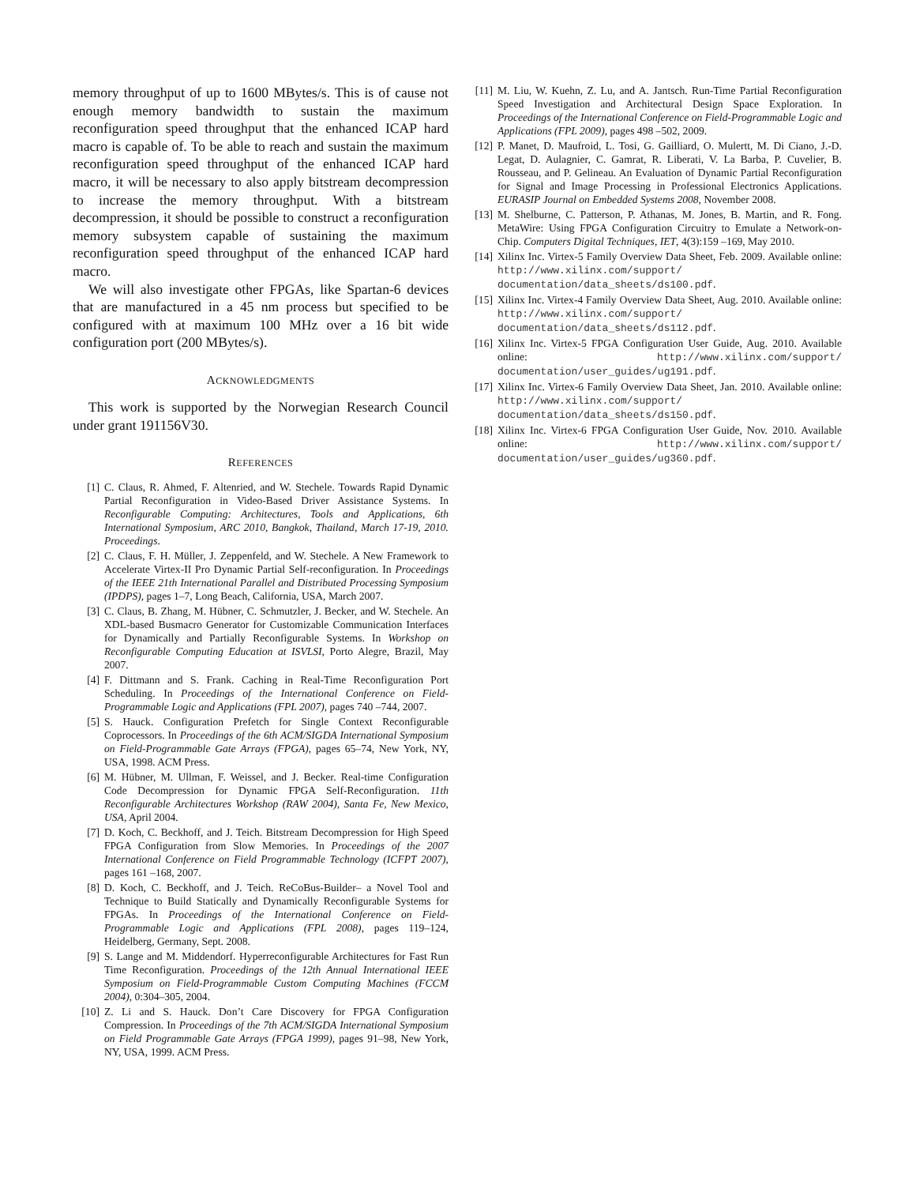memory throughput of up to 1600 MBytes/s. This is of cause not enough memory bandwidth to sustain the maximum reconfiguration speed throughput that the enhanced ICAP hard macro is capable of. To be able to reach and sustain the maximum reconfiguration speed throughput of the enhanced ICAP hard macro, it will be necessary to also apply bitstream decompression to increase the memory throughput. With a bitstream decompression, it should be possible to construct a reconfiguration memory subsystem capable of sustaining the maximum reconfiguration speed throughput of the enhanced ICAP hard macro.
We will also investigate other FPGAs, like Spartan-6 devices that are manufactured in a 45 nm process but specified to be configured with at maximum 100 MHz over a 16 bit wide configuration port (200 MBytes/s).
ACKNOWLEDGMENTS
This work is supported by the Norwegian Research Council under grant 191156V30.
REFERENCES
[1] C. Claus, R. Ahmed, F. Altenried, and W. Stechele. Towards Rapid Dynamic Partial Reconfiguration in Video-Based Driver Assistance Systems. In Reconfigurable Computing: Architectures, Tools and Applications, 6th International Symposium, ARC 2010, Bangkok, Thailand, March 17-19, 2010. Proceedings.
[2] C. Claus, F. H. Müller, J. Zeppenfeld, and W. Stechele. A New Framework to Accelerate Virtex-II Pro Dynamic Partial Self-reconfiguration. In Proceedings of the IEEE 21th International Parallel and Distributed Processing Symposium (IPDPS), pages 1–7, Long Beach, California, USA, March 2007.
[3] C. Claus, B. Zhang, M. Hübner, C. Schmutzler, J. Becker, and W. Stechele. An XDL-based Busmacro Generator for Customizable Communication Interfaces for Dynamically and Partially Reconfigurable Systems. In Workshop on Reconfigurable Computing Education at ISVLSI, Porto Alegre, Brazil, May 2007.
[4] F. Dittmann and S. Frank. Caching in Real-Time Reconfiguration Port Scheduling. In Proceedings of the International Conference on Field-Programmable Logic and Applications (FPL 2007), pages 740 –744, 2007.
[5] S. Hauck. Configuration Prefetch for Single Context Reconfigurable Coprocessors. In Proceedings of the 6th ACM/SIGDA International Symposium on Field-Programmable Gate Arrays (FPGA), pages 65–74, New York, NY, USA, 1998. ACM Press.
[6] M. Hübner, M. Ullman, F. Weissel, and J. Becker. Real-time Configuration Code Decompression for Dynamic FPGA Self-Reconfiguration. 11th Reconfigurable Architectures Workshop (RAW 2004), Santa Fe, New Mexico, USA, April 2004.
[7] D. Koch, C. Beckhoff, and J. Teich. Bitstream Decompression for High Speed FPGA Configuration from Slow Memories. In Proceedings of the 2007 International Conference on Field Programmable Technology (ICFPT 2007), pages 161 –168, 2007.
[8] D. Koch, C. Beckhoff, and J. Teich. ReCoBus-Builder– a Novel Tool and Technique to Build Statically and Dynamically Reconfigurable Systems for FPGAs. In Proceedings of the International Conference on Field-Programmable Logic and Applications (FPL 2008), pages 119–124, Heidelberg, Germany, Sept. 2008.
[9] S. Lange and M. Middendorf. Hyperreconfigurable Architectures for Fast Run Time Reconfiguration. Proceedings of the 12th Annual International IEEE Symposium on Field-Programmable Custom Computing Machines (FCCM 2004), 0:304–305, 2004.
[10] Z. Li and S. Hauck. Don’t Care Discovery for FPGA Configuration Compression. In Proceedings of the 7th ACM/SIGDA International Symposium on Field Programmable Gate Arrays (FPGA 1999), pages 91–98, New York, NY, USA, 1999. ACM Press.
[11] M. Liu, W. Kuehn, Z. Lu, and A. Jantsch. Run-Time Partial Reconfiguration Speed Investigation and Architectural Design Space Exploration. In Proceedings of the International Conference on Field-Programmable Logic and Applications (FPL 2009), pages 498 –502, 2009.
[12] P. Manet, D. Maufroid, L. Tosi, G. Gailliard, O. Mulertt, M. Di Ciano, J.-D. Legat, D. Aulagnier, C. Gamrat, R. Liberati, V. La Barba, P. Cuvelier, B. Rousseau, and P. Gelineau. An Evaluation of Dynamic Partial Reconfiguration for Signal and Image Processing in Professional Electronics Applications. EURASIP Journal on Embedded Systems 2008, November 2008.
[13] M. Shelburne, C. Patterson, P. Athanas, M. Jones, B. Martin, and R. Fong. MetaWire: Using FPGA Configuration Circuitry to Emulate a Network-on-Chip. Computers Digital Techniques, IET, 4(3):159 –169, May 2010.
[14] Xilinx Inc. Virtex-5 Family Overview Data Sheet, Feb. 2009. Available online: http://www.xilinx.com/support/ documentation/data_sheets/ds100.pdf.
[15] Xilinx Inc. Virtex-4 Family Overview Data Sheet, Aug. 2010. Available online: http://www.xilinx.com/support/ documentation/data_sheets/ds112.pdf.
[16] Xilinx Inc. Virtex-5 FPGA Configuration User Guide, Aug. 2010. Available online: http://www.xilinx.com/support/ documentation/user_guides/ug191.pdf.
[17] Xilinx Inc. Virtex-6 Family Overview Data Sheet, Jan. 2010. Available online: http://www.xilinx.com/support/ documentation/data_sheets/ds150.pdf.
[18] Xilinx Inc. Virtex-6 FPGA Configuration User Guide, Nov. 2010. Available online: http://www.xilinx.com/support/ documentation/user_guides/ug360.pdf.